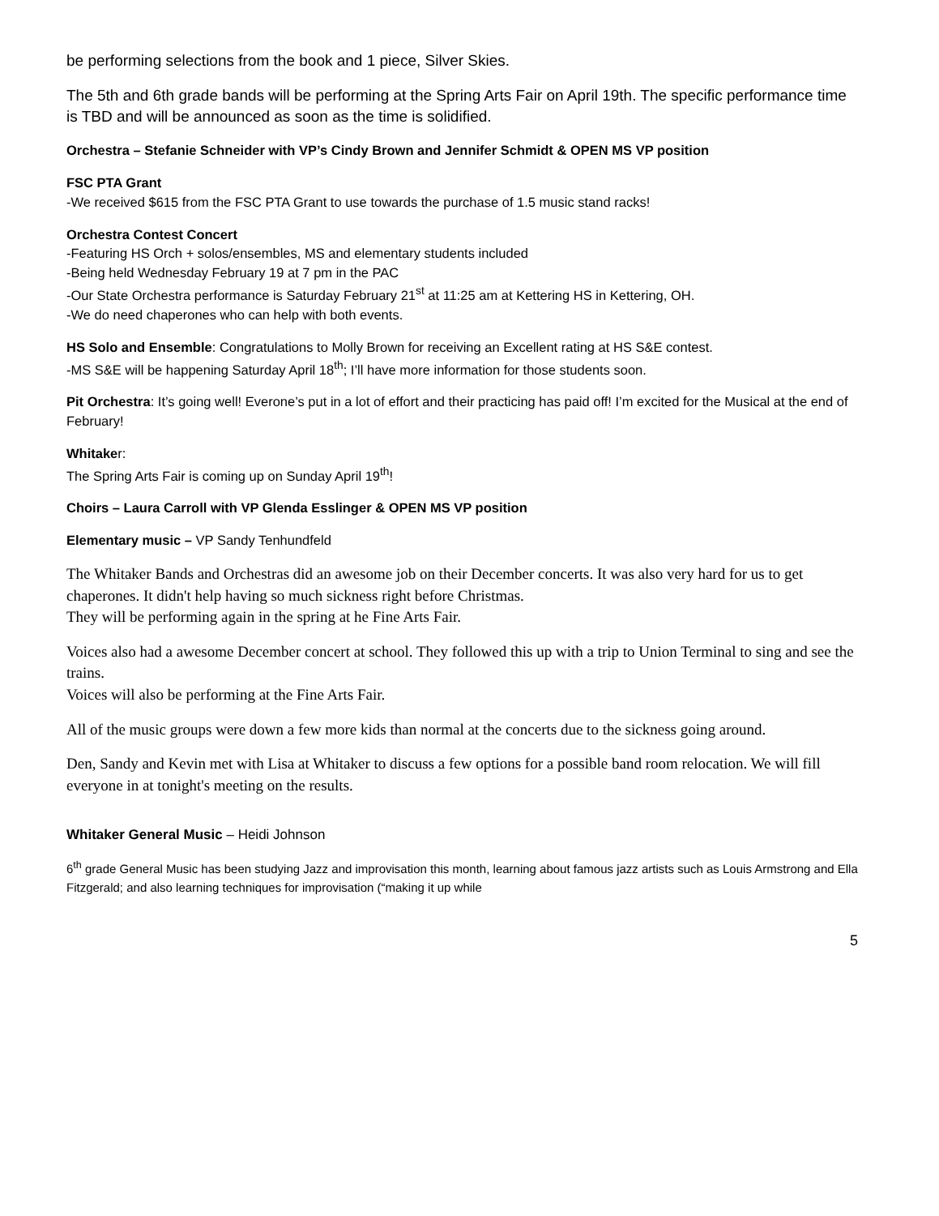be performing selections from the book and 1 piece, Silver Skies.
The 5th and 6th grade bands will be performing at the Spring Arts Fair on April 19th. The specific performance time is TBD and will be announced as soon as the time is solidified.
Orchestra – Stefanie Schneider with VP’s Cindy Brown and Jennifer Schmidt & OPEN MS VP position
FSC PTA Grant
-We received $615 from the FSC PTA Grant to use towards the purchase of 1.5 music stand racks!
Orchestra Contest Concert
-Featuring HS Orch + solos/ensembles, MS and elementary students included
-Being held Wednesday February 19 at 7 pm in the PAC
-Our State Orchestra performance is Saturday February 21<sup>st</sup> at 11:25 am at Kettering HS in Kettering, OH.
-We do need chaperones who can help with both events.
HS Solo and Ensemble: Congratulations to Molly Brown for receiving an Excellent rating at HS S&E contest.
-MS S&E will be happening Saturday April 18<sup>th</sup>; I’ll have more information for those students soon.
Pit Orchestra: It’s going well! Everone’s put in a lot of effort and their practicing has paid off! I’m excited for the Musical at the end of February!
Whitaker:
The Spring Arts Fair is coming up on Sunday April 19<sup>th</sup>!
Choirs – Laura Carroll with VP Glenda Esslinger & OPEN MS VP position
Elementary music – VP Sandy Tenhundfeld
The Whitaker Bands and Orchestras did an awesome job on their December concerts. It was also very hard for us to get chaperones. It didn't help having so much sickness right before Christmas.
They will be performing again in the spring at he Fine Arts Fair.
Voices also had a awesome December concert at school. They followed this up with a trip to Union Terminal to sing and see the trains.
Voices will also be performing at the Fine Arts Fair.
All of the music groups were down a few more kids than normal at the concerts due to the sickness going around.
Den, Sandy and Kevin met with Lisa at Whitaker to discuss a few options for a possible band room relocation. We will fill everyone in at tonight's meeting on the results.
Whitaker General Music – Heidi Johnson
6<sup>th</sup> grade General Music has been studying Jazz and improvisation this month, learning about famous jazz artists such as Louis Armstrong and Ella Fitzgerald; and also learning techniques for improvisation (“making it up while
5